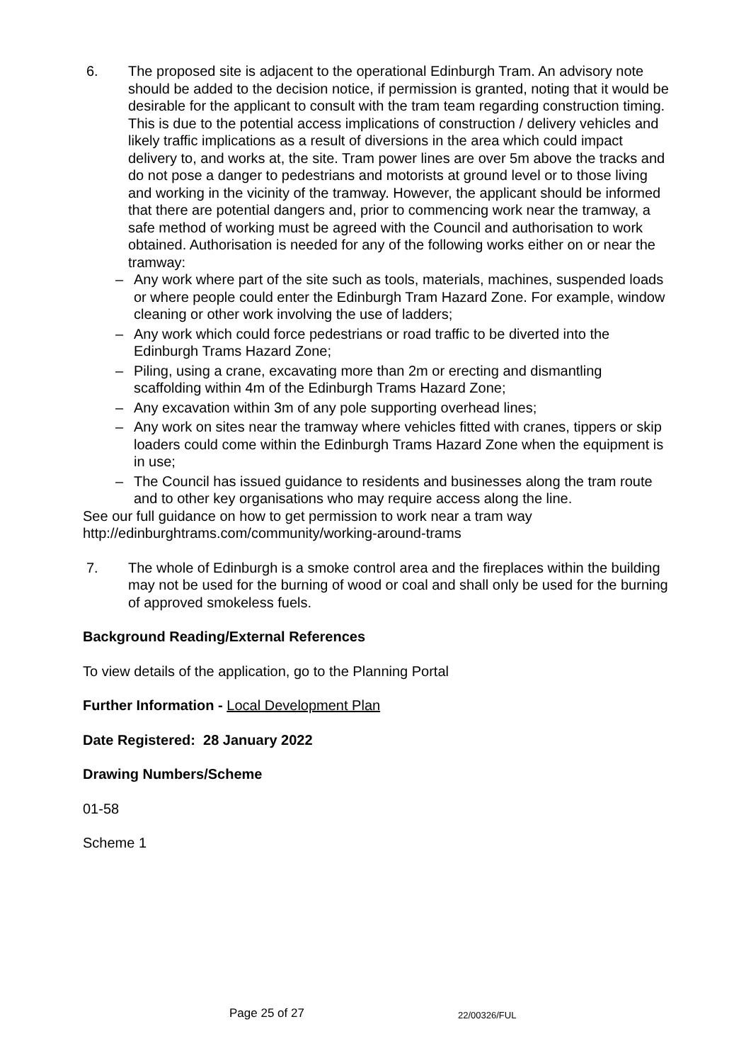6. The proposed site is adjacent to the operational Edinburgh Tram. An advisory note should be added to the decision notice, if permission is granted, noting that it would be desirable for the applicant to consult with the tram team regarding construction timing. This is due to the potential access implications of construction / delivery vehicles and likely traffic implications as a result of diversions in the area which could impact delivery to, and works at, the site. Tram power lines are over 5m above the tracks and do not pose a danger to pedestrians and motorists at ground level or to those living and working in the vicinity of the tramway. However, the applicant should be informed that there are potential dangers and, prior to commencing work near the tramway, a safe method of working must be agreed with the Council and authorisation to work obtained. Authorisation is needed for any of the following works either on or near the tramway:
– Any work where part of the site such as tools, materials, machines, suspended loads or where people could enter the Edinburgh Tram Hazard Zone. For example, window cleaning or other work involving the use of ladders;
– Any work which could force pedestrians or road traffic to be diverted into the Edinburgh Trams Hazard Zone;
– Piling, using a crane, excavating more than 2m or erecting and dismantling scaffolding within 4m of the Edinburgh Trams Hazard Zone;
– Any excavation within 3m of any pole supporting overhead lines;
– Any work on sites near the tramway where vehicles fitted with cranes, tippers or skip loaders could come within the Edinburgh Trams Hazard Zone when the equipment is in use;
– The Council has issued guidance to residents and businesses along the tram route and to other key organisations who may require access along the line.
See our full guidance on how to get permission to work near a tram way
http://edinburghtrams.com/community/working-around-trams
7. The whole of Edinburgh is a smoke control area and the fireplaces within the building may not be used for the burning of wood or coal and shall only be used for the burning of approved smokeless fuels.
Background Reading/External References
To view details of the application, go to the Planning Portal
Further Information - Local Development Plan
Date Registered: 28 January 2022
Drawing Numbers/Scheme
01-58
Scheme 1
Page 25 of 27 22/00326/FUL